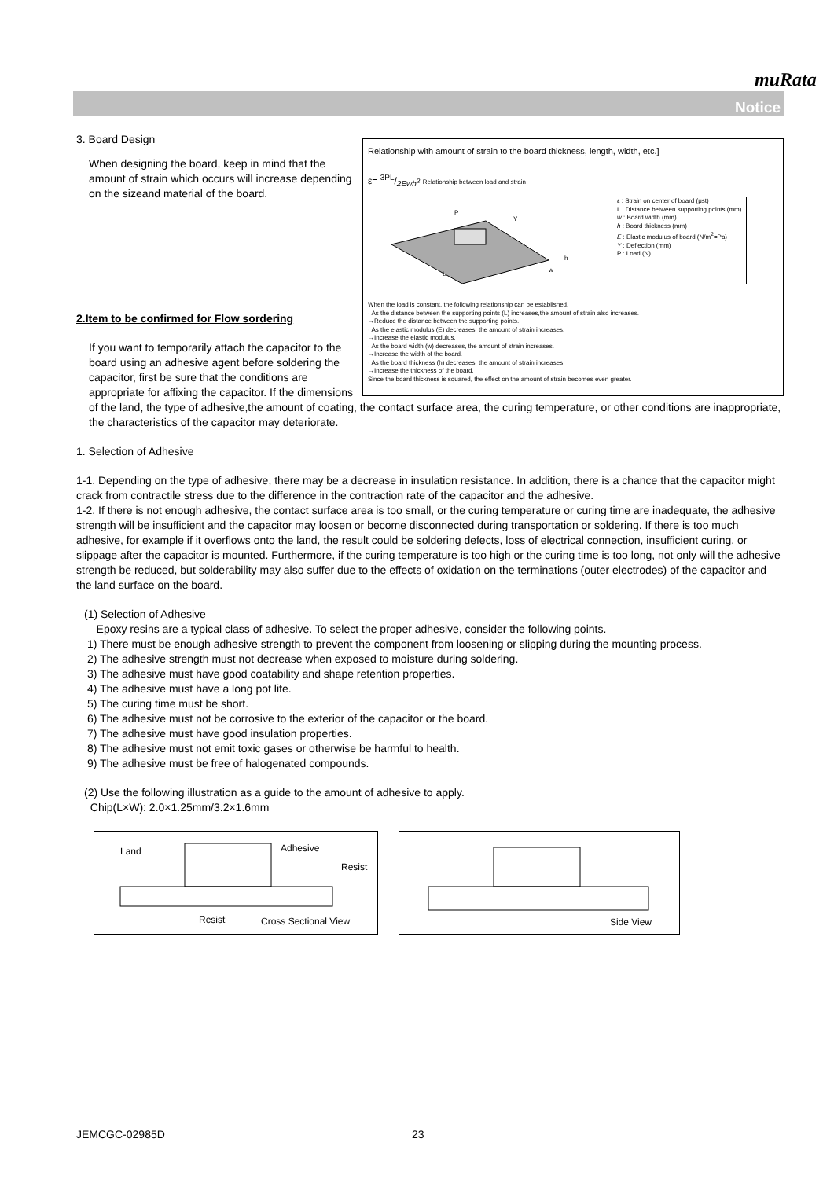muRata
Notice
Relationship with amount of strain to the board thickness, length, width, etc.]
ε= 3PL/2Ewh<sup>2</sup> Relationship between load and strain
L
P
Y
h
w
ε : Strain on center of board (μst)
L : Distance between supporting points (mm)
w : Board width (mm)
h : Board thickness (mm)
E : Elastic modulus of board (N/m<sup>2</sup>=Pa)
Y : Deflection (mm)
P : Load (N)
When the load is constant, the following relationship can be established.
· As the distance between the supporting points (L) increases,the amount of strain also increases.
→Reduce the distance between the supporting points.
· As the elastic modulus (E) decreases, the amount of strain increases.
→Increase the elastic modulus.
· As the board width (w) decreases, the amount of strain increases.
→Increase the width of the board.
· As the board thickness (h) decreases, the amount of strain increases.
→Increase the thickness of the board.
Since the board thickness is squared, the effect on the amount of strain becomes even greater.
3. Board Design
When designing the board, keep in mind that the amount of strain which occurs will increase depending on the sizeand material of the board.
2.Item to be confirmed for Flow sordering
If you want to temporarily attach the capacitor to the board using an adhesive agent before soldering the capacitor, first be sure that the conditions are appropriate for affixing the capacitor. If the dimensions of the land, the type of adhesive,the amount of coating, the contact surface area, the curing temperature, or other conditions are inappropriate, the characteristics of the capacitor may deteriorate.
1. Selection of Adhesive
1-1. Depending on the type of adhesive, there may be a decrease in insulation resistance. In addition, there is a chance that the capacitor might crack from contractile stress due to the difference in the contraction rate of the capacitor and the adhesive.
1-2. If there is not enough adhesive, the contact surface area is too small, or the curing temperature or curing time are inadequate, the adhesive strength will be insufficient and the capacitor may loosen or become disconnected during transportation or soldering. If there is too much adhesive, for example if it overflows onto the land, the result could be soldering defects, loss of electrical connection, insufficient curing, or slippage after the capacitor is mounted. Furthermore, if the curing temperature is too high or the curing time is too long, not only will the adhesive strength be reduced, but solderability may also suffer due to the effects of oxidation on the terminations (outer electrodes) of the capacitor and the land surface on the board.
(1) Selection of Adhesive
Epoxy resins are a typical class of adhesive. To select the proper adhesive, consider the following points.
1) There must be enough adhesive strength to prevent the component from loosening or slipping during the mounting process.
2) The adhesive strength must not decrease when exposed to moisture during soldering.
3) The adhesive must have good coatability and shape retention properties.
4) The adhesive must have a long pot life.
5) The curing time must be short.
6) The adhesive must not be corrosive to the exterior of the capacitor or the board.
7) The adhesive must have good insulation properties.
8) The adhesive must not emit toxic gases or otherwise be harmful to health.
9) The adhesive must be free of halogenated compounds.
(2) Use the following illustration as a guide to the amount of adhesive to apply.
Chip(L×W): 2.0×1.25mm/3.2×1.6mm
Land Adhesive Resist Resist Cross Sectional View Side View
JEMCGC-02985D 23